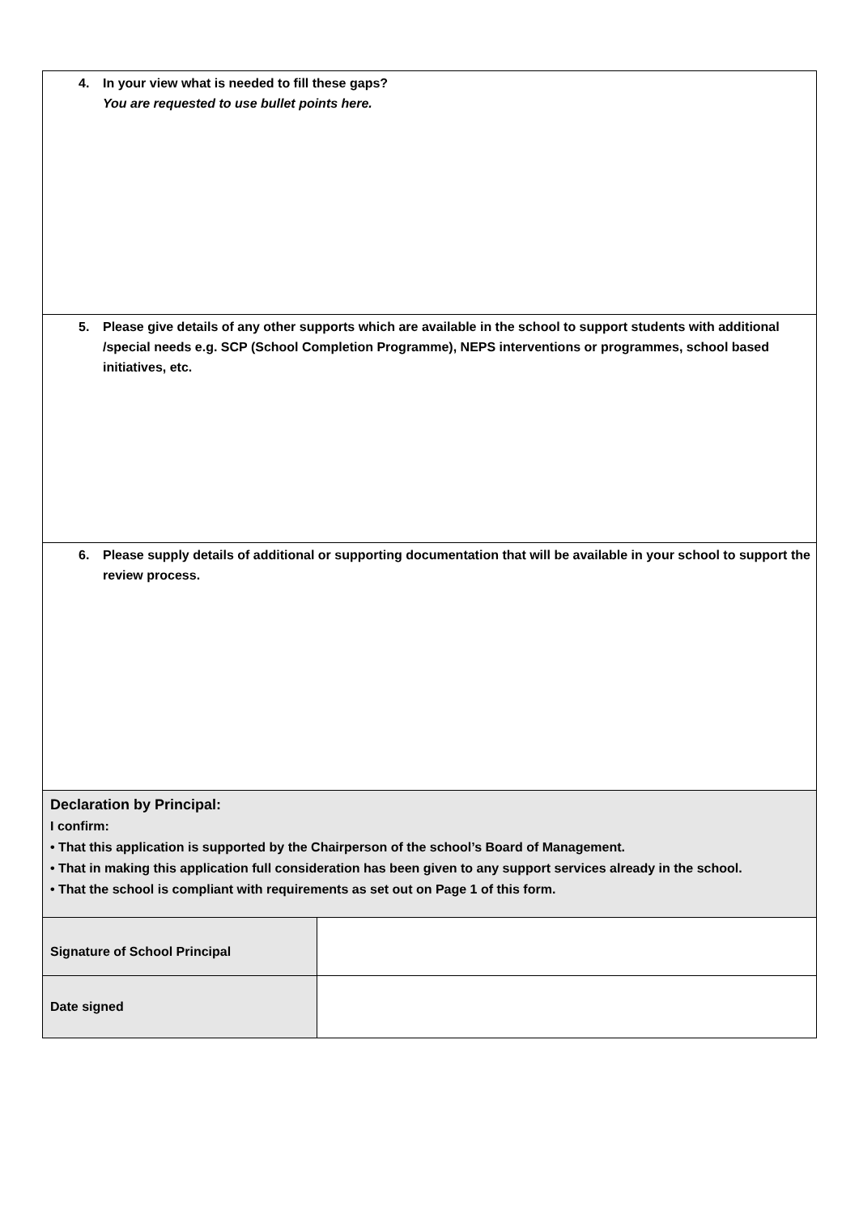| 4. In your view what is needed to fill these gaps? You are requested to use bullet points here. | |
| 5. Please give details of any other supports which are available in the school to support students with additional /special needs e.g. SCP (School Completion Programme), NEPS interventions or programmes, school based initiatives, etc. | |
| 6. Please supply details of additional or supporting documentation that will be available in your school to support the review process. | |
| Declaration by Principal: I confirm: • That this application is supported by the Chairperson of the school’s Board of Management. • That in making this application full consideration has been given to any support services already in the school. • That the school is compliant with requirements as set out on Page 1 of this form. | |
| Signature of School Principal | |
| Date signed | |